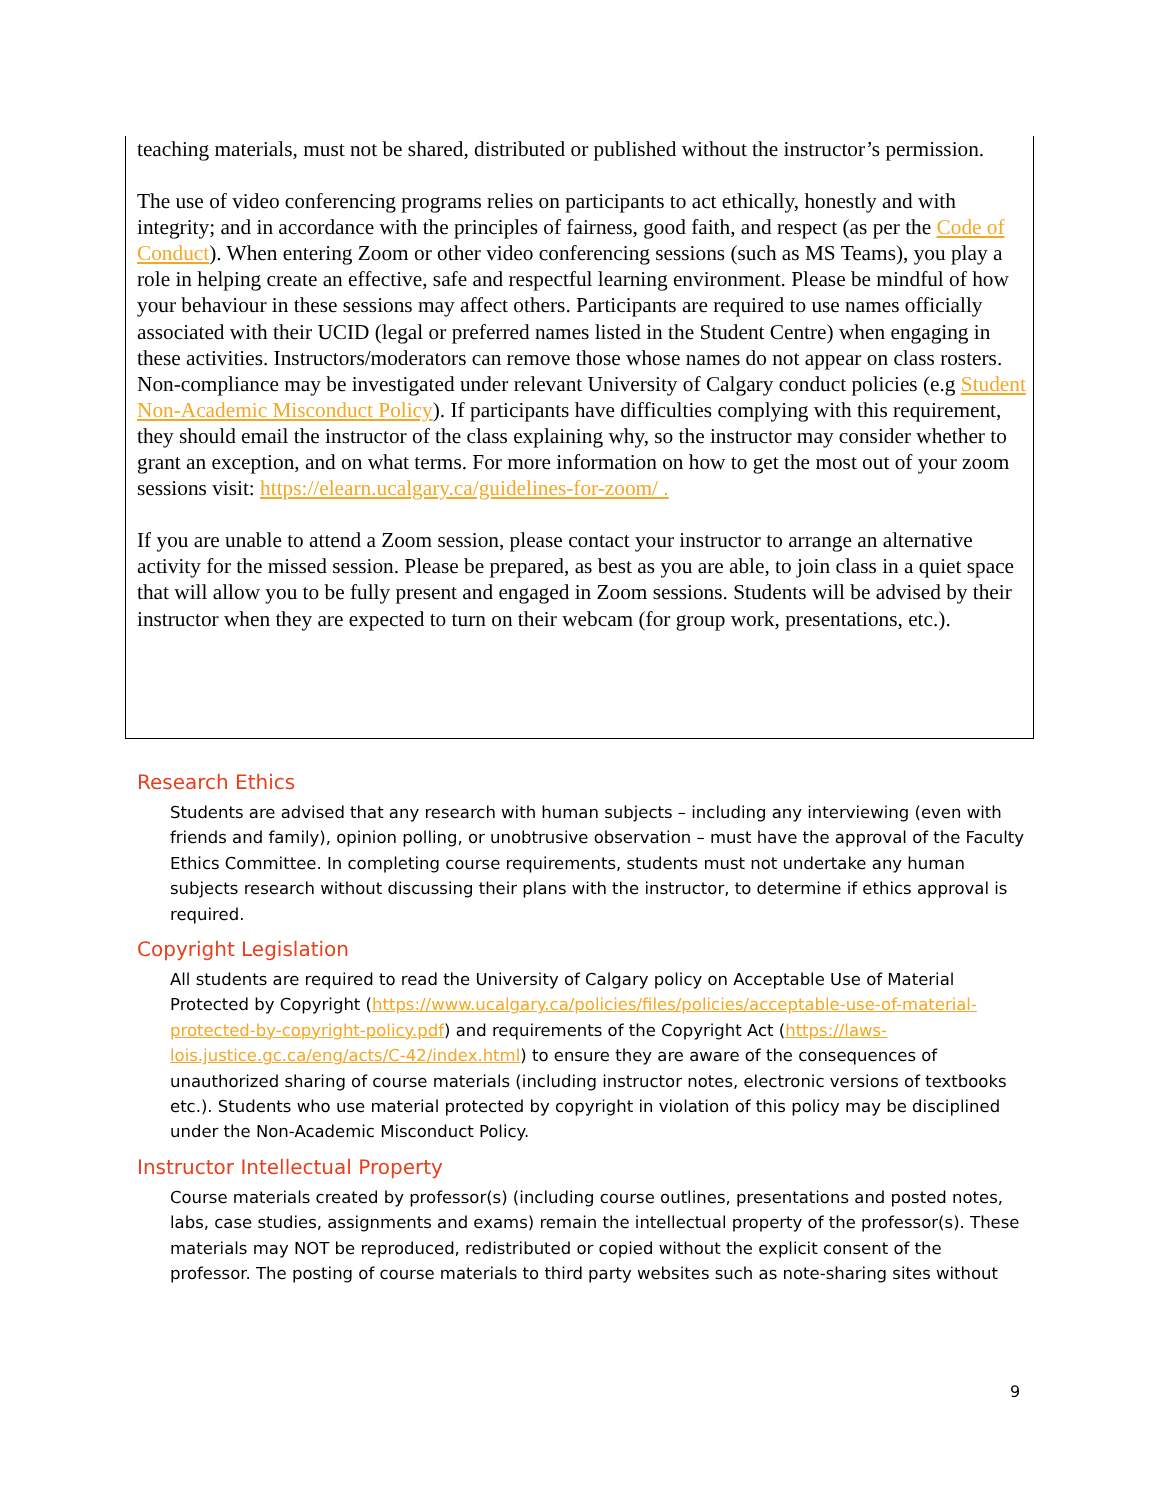teaching materials, must not be shared, distributed or published without the instructor’s permission.
The use of video conferencing programs relies on participants to act ethically, honestly and with integrity; and in accordance with the principles of fairness, good faith, and respect (as per the Code of Conduct). When entering Zoom or other video conferencing sessions (such as MS Teams), you play a role in helping create an effective, safe and respectful learning environment. Please be mindful of how your behaviour in these sessions may affect others. Participants are required to use names officially associated with their UCID (legal or preferred names listed in the Student Centre) when engaging in these activities. Instructors/moderators can remove those whose names do not appear on class rosters. Non-compliance may be investigated under relevant University of Calgary conduct policies (e.g Student Non-Academic Misconduct Policy). If participants have difficulties complying with this requirement, they should email the instructor of the class explaining why, so the instructor may consider whether to grant an exception, and on what terms. For more information on how to get the most out of your zoom sessions visit: https://elearn.ucalgary.ca/guidelines-for-zoom/ .
If you are unable to attend a Zoom session, please contact your instructor to arrange an alternative activity for the missed session. Please be prepared, as best as you are able, to join class in a quiet space that will allow you to be fully present and engaged in Zoom sessions. Students will be advised by their instructor when they are expected to turn on their webcam (for group work, presentations, etc.).
Research Ethics
Students are advised that any research with human subjects – including any interviewing (even with friends and family), opinion polling, or unobtrusive observation – must have the approval of the Faculty Ethics Committee. In completing course requirements, students must not undertake any human subjects research without discussing their plans with the instructor, to determine if ethics approval is required.
Copyright Legislation
All students are required to read the University of Calgary policy on Acceptable Use of Material Protected by Copyright (https://www.ucalgary.ca/policies/files/policies/acceptable-use-of-material-protected-by-copyright-policy.pdf) and requirements of the Copyright Act (https://laws-lois.justice.gc.ca/eng/acts/C-42/index.html) to ensure they are aware of the consequences of unauthorized sharing of course materials (including instructor notes, electronic versions of textbooks etc.). Students who use material protected by copyright in violation of this policy may be disciplined under the Non-Academic Misconduct Policy.
Instructor Intellectual Property
Course materials created by professor(s) (including course outlines, presentations and posted notes, labs, case studies, assignments and exams) remain the intellectual property of the professor(s). These materials may NOT be reproduced, redistributed or copied without the explicit consent of the professor. The posting of course materials to third party websites such as note-sharing sites without
9